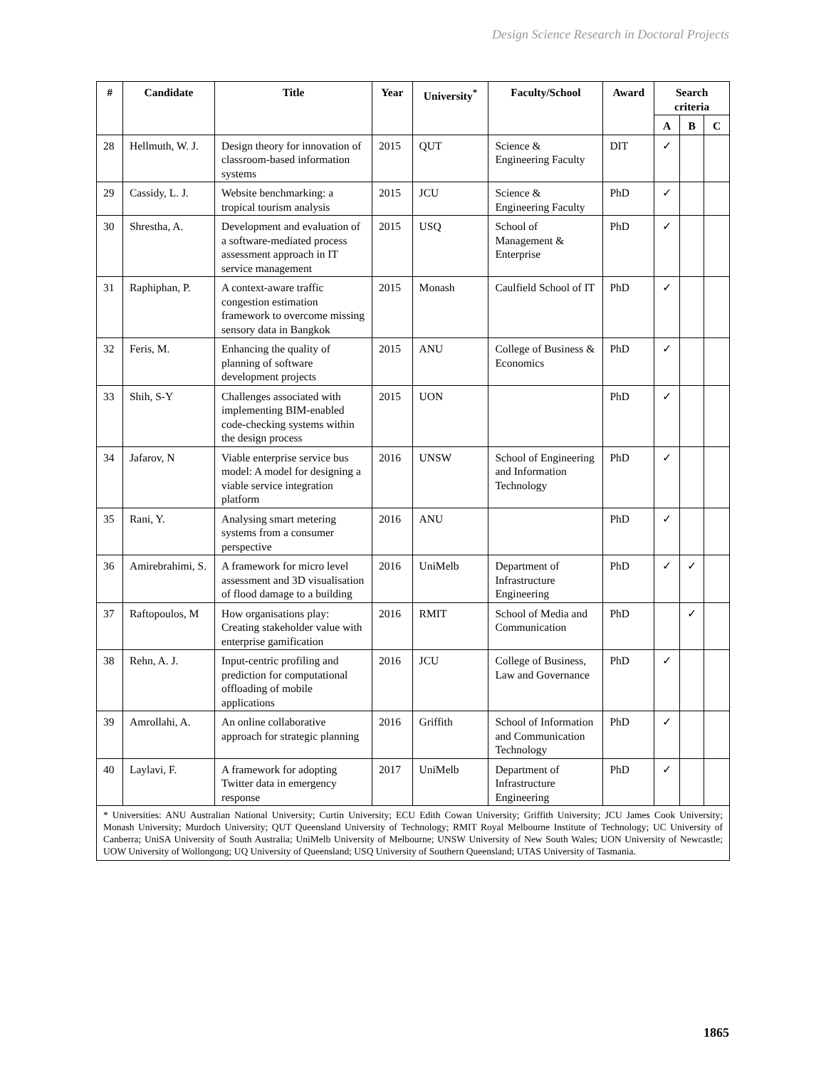Design Science Research in Doctoral Projects
| # | Candidate | Title | Year | University<sup>*</sup> | Faculty/School | Award | Search criteria | | |
| --- | --- | --- | --- | --- | --- | --- | --- | --- | --- |
| | | | | | | | A | B | C |
| 28 | Hellmuth, W. J. | Design theory for innovation of classroom-based information systems | 2015 | QUT | Science & Engineering Faculty | DIT | ✓ | | |
| 29 | Cassidy, L. J. | Website benchmarking: a tropical tourism analysis | 2015 | JCU | Science & Engineering Faculty | PhD | ✓ | | |
| 30 | Shrestha, A. | Development and evaluation of a software-mediated process assessment approach in IT service management | 2015 | USQ | School of Management & Enterprise | PhD | ✓ | | |
| 31 | Raphiphan, P. | A context-aware traffic congestion estimation framework to overcome missing sensory data in Bangkok | 2015 | Monash | Caulfield School of IT | PhD | ✓ | | |
| 32 | Feris, M. | Enhancing the quality of planning of software development projects | 2015 | ANU | College of Business & Economics | PhD | ✓ | | |
| 33 | Shih, S-Y | Challenges associated with implementing BIM-enabled code-checking systems within the design process | 2015 | UON | | PhD | ✓ | | |
| 34 | Jafarov, N | Viable enterprise service bus model: A model for designing a viable service integration platform | 2016 | UNSW | School of Engineering and Information Technology | PhD | ✓ | | |
| 35 | Rani, Y. | Analysing smart metering systems from a consumer perspective | 2016 | ANU | | PhD | ✓ | | |
| 36 | Amirebrahimi, S. | A framework for micro level assessment and 3D visualisation of flood damage to a building | 2016 | UniMelb | Department of Infrastructure Engineering | PhD | ✓ | ✓ | |
| 37 | Raftopoulos, M | How organisations play: Creating stakeholder value with enterprise gamification | 2016 | RMIT | School of Media and Communication | PhD | | ✓ | |
| 38 | Rehn, A. J. | Input-centric profiling and prediction for computational offloading of mobile applications | 2016 | JCU | College of Business, Law and Governance | PhD | ✓ | | |
| 39 | Amrollahi, A. | An online collaborative approach for strategic planning | 2016 | Griffith | School of Information and Communication Technology | PhD | ✓ | | |
| 40 | Laylavi, F. | A framework for adopting Twitter data in emergency response | 2017 | UniMelb | Department of Infrastructure Engineering | PhD | ✓ | | |
| * Universities: ANU Australian National University; Curtin University; ECU Edith Cowan University; Griffith University; JCU James Cook University; Monash University; Murdoch University; QUT Queensland University of Technology; RMIT Royal Melbourne Institute of Technology; UC University of Canberra; UniSA University of South Australia; UniMelb University of Melbourne; UNSW University of New South Wales; UON University of Newcastle; UOW University of Wollongong; UQ University of Queensland; USQ University of Southern Queensland; UTAS University of Tasmania. | | | | | | | | | |
1865